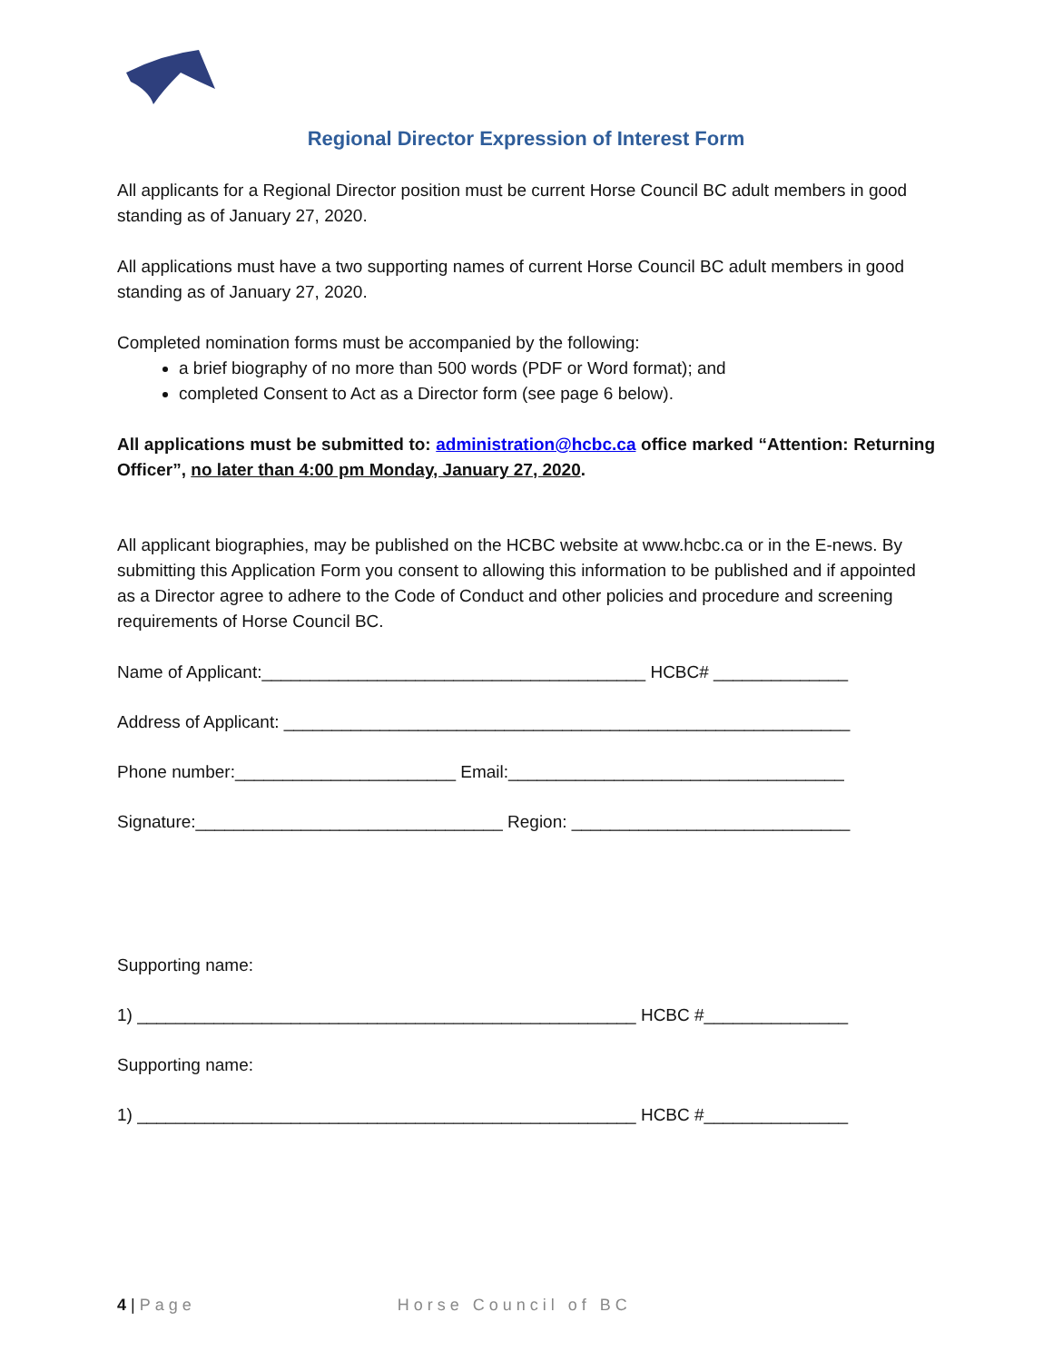Regional Director Expression of Interest Form
All applicants for a Regional Director position must be current Horse Council BC adult members in good standing as of January 27, 2020.
All applications must have a two supporting names of current Horse Council BC adult members in good standing as of January 27, 2020.
Completed nomination forms must be accompanied by the following:
a brief biography of no more than 500 words (PDF or Word format); and
completed Consent to Act as a Director form (see page 6 below).
All applications must be submitted to: administration@hcbc.ca office marked “Attention: Returning Officer”, no later than 4:00 pm Monday, January 27, 2020.
All applicant biographies, may be published on the HCBC website at www.hcbc.ca or in the E-news. By submitting this Application Form you consent to allowing this information to be published and if appointed as a Director agree to adhere to the Code of Conduct and other policies and procedure and screening requirements of Horse Council BC.
Name of Applicant:________________________________________ HCBC# ______________
Address of Applicant: ___________________________________________________________
Phone number:_______________________ Email:___________________________________
Signature:________________________________ Region: _____________________________
Supporting name:
1) ____________________________________________________ HCBC #_______________
Supporting name:
1) ____________________________________________________ HCBC #_______________
4 | Page Horse Council of BC